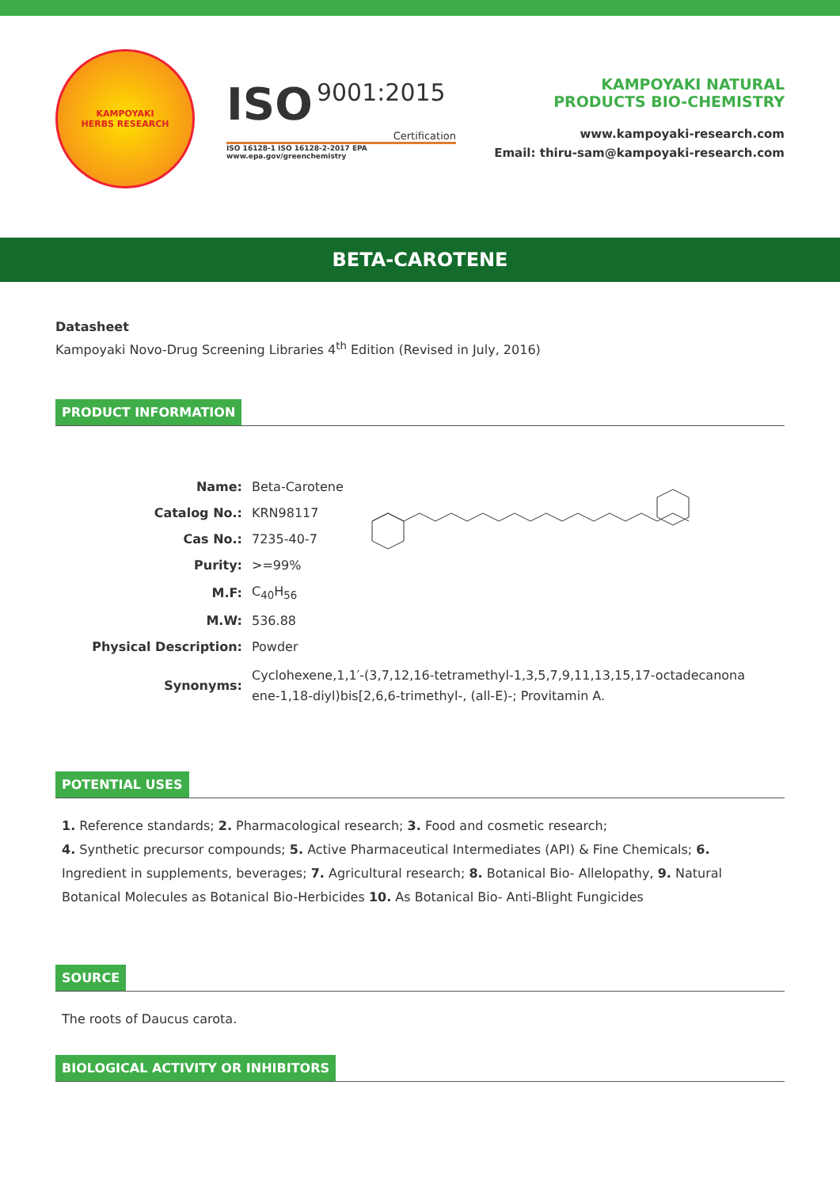KAMPOYAKI
HERBS RESEARCH
ISO 9001:2015
Certification
ISO 16128-1 ISO 16128-2-2017 EPA www.epa.gov/greenchemistry
KAMPOYAKI NATURAL
PRODUCTS BIO-CHEMISTRY
www.kampoyaki-research.com
Email: thiru-sam@kampoyaki-research.com
BETA-CAROTENE
Datasheet
Kampoyaki Novo-Drug Screening Libraries 4<sup>th</sup> Edition (Revised in July, 2016)
PRODUCT INFORMATION
| Name: | Beta-Carotene |
| Catalog No.: | KRN98117 |
| Cas No.: | 7235-40-7 |
| Purity: | >=99% |
| M.F: | C<sub>40</sub>H<sub>56</sub> |
| M.W: | 536.88 |
| Physical Description: | Powder |
| Synonyms: | Cyclohexene,1,1′-(3,7,12,16-tetramethyl-1,3,5,7,9,11,13,15,17-octadecanona ene-1,18-diyl)bis[2,6,6-trimethyl-, (all-E)-; Provitamin A. |
POTENTIAL USES
1. Reference standards; 2. Pharmacological research; 3. Food and cosmetic research;
4. Synthetic precursor compounds; 5. Active Pharmaceutical Intermediates (API) & Fine Chemicals; 6. Ingredient in supplements, beverages; 7. Agricultural research; 8. Botanical Bio- Allelopathy, 9. Natural Botanical Molecules as Botanical Bio-Herbicides 10. As Botanical Bio- Anti-Blight Fungicides
SOURCE
The roots of Daucus carota.
BIOLOGICAL ACTIVITY OR INHIBITORS